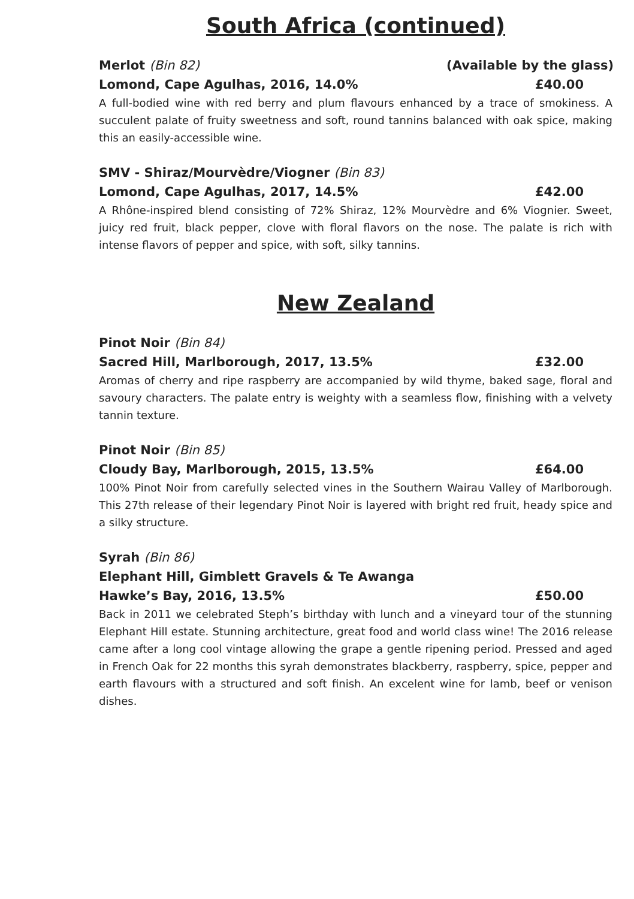South Africa (continued)
Merlot (Bin 82) (Available by the glass)
Lomond, Cape Agulhas, 2016, 14.0% £40.00
A full-bodied wine with red berry and plum flavours enhanced by a trace of smokiness. A succulent palate of fruity sweetness and soft, round tannins balanced with oak spice, making this an easily-accessible wine.
SMV - Shiraz/Mourvèdre/Viogner (Bin 83)
Lomond, Cape Agulhas, 2017, 14.5% £42.00
A Rhône-inspired blend consisting of 72% Shiraz, 12% Mourvèdre and 6% Viognier. Sweet, juicy red fruit, black pepper, clove with floral flavors on the nose. The palate is rich with intense flavors of pepper and spice, with soft, silky tannins.
New Zealand
Pinot Noir (Bin 84)
Sacred Hill, Marlborough, 2017, 13.5% £32.00
Aromas of cherry and ripe raspberry are accompanied by wild thyme, baked sage, floral and savoury characters. The palate entry is weighty with a seamless flow, finishing with a velvety tannin texture.
Pinot Noir (Bin 85)
Cloudy Bay, Marlborough, 2015, 13.5% £64.00
100% Pinot Noir from carefully selected vines in the Southern Wairau Valley of Marlborough. This 27th release of their legendary Pinot Noir is layered with bright red fruit, heady spice and a silky structure.
Syrah (Bin 86)
Elephant Hill, Gimblett Gravels & Te Awanga
Hawke’s Bay, 2016, 13.5% £50.00
Back in 2011 we celebrated Steph’s birthday with lunch and a vineyard tour of the stunning Elephant Hill estate. Stunning architecture, great food and world class wine! The 2016 release came after a long cool vintage allowing the grape a gentle ripening period. Pressed and aged in French Oak for 22 months this syrah demonstrates blackberry, raspberry, spice, pepper and earth flavours with a structured and soft finish. An excelent wine for lamb, beef or venison dishes.